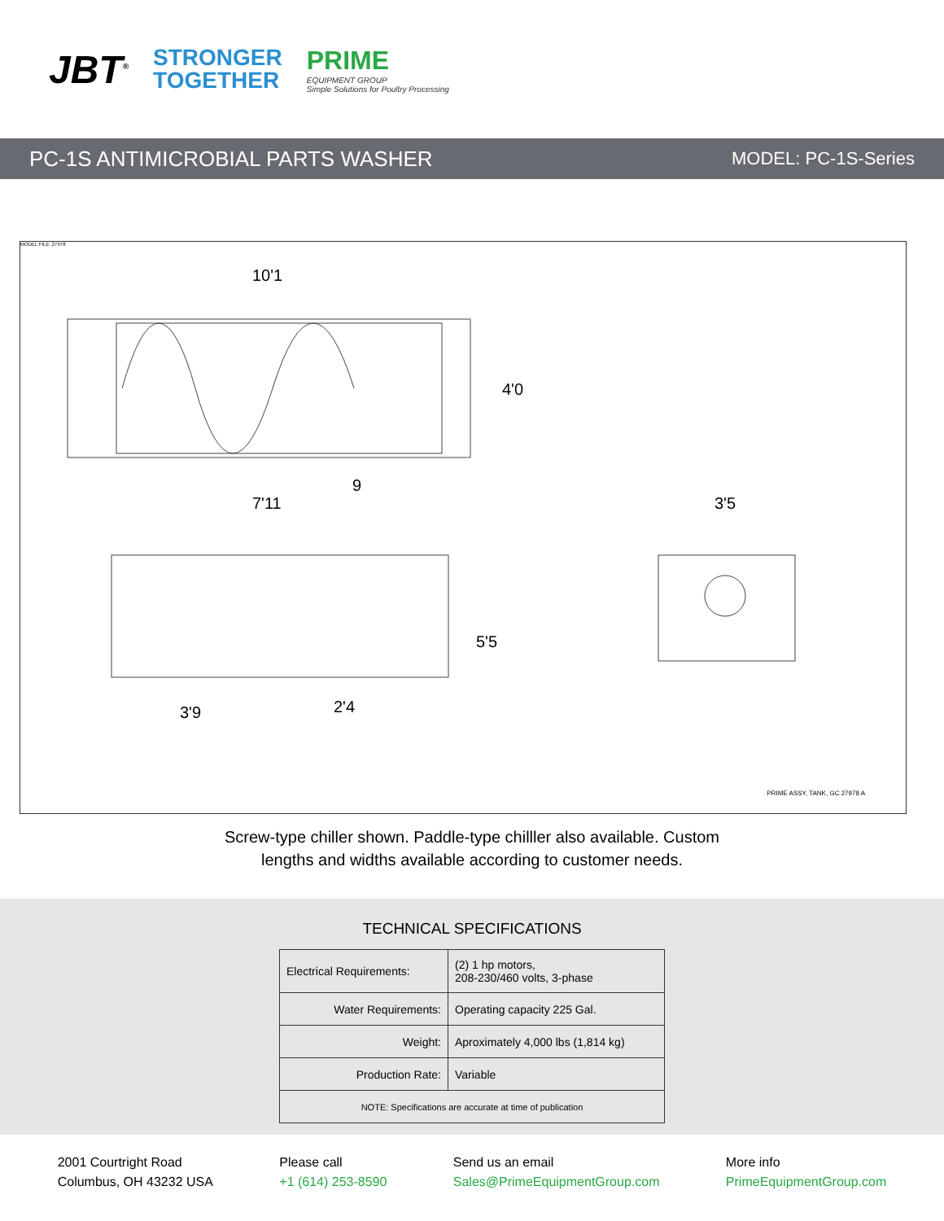JBT<sup>®</sup>
STRONGER
TOGETHER
PRIME
EQUIPMENT GROUP
Simple Solutions for Poultry Processing
PC-1S ANTIMICROBIAL PARTS WASHER MODEL: PC-1S-Series
10'1
4'0
9
7'11 3'5
5'5
3'9 2'4
MODEL FILE: 27978
PRIME ASSY, TANK, GC 27978 A
Screw-type chiller shown. Paddle-type chilller also available. Custom
lengths and widths available according to customer needs.
TECHNICAL SPECIFICATIONS
| Electrical Requirements: | (2) 1 hp motors, 208-230/460 volts, 3-phase |
| Water Requirements: | Operating capacity 225 Gal. |
| Weight: | Aproximately 4,000 lbs (1,814 kg) |
| Production Rate: | Variable |
| NOTE: Specifications are accurate at time of publication | |
2001 Courtright Road
Columbus, OH 43232 USA
Please call
+1 (614) 253-8590
Send us an email
Sales@PrimeEquipmentGroup.com
More info
PrimeEquipmentGroup.com